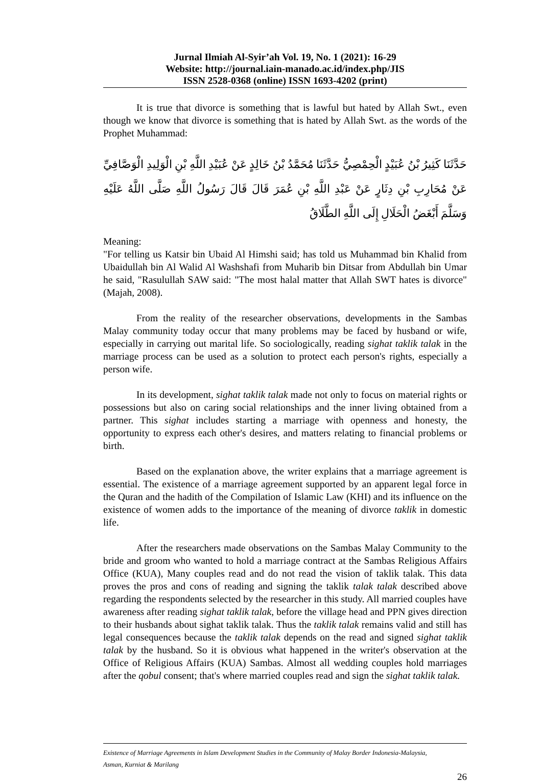Jurnal Ilmiah Al-Syir’ah Vol. 19, No. 1 (2021): 16-29
Website: http://journal.iain-manado.ac.id/index.php/JIS
ISSN 2528-0368 (online) ISSN 1693-4202 (print)
It is true that divorce is something that is lawful but hated by Allah Swt., even though we know that divorce is something that is hated by Allah Swt. as the words of the Prophet Muhammad:
حَدَّثَنَا كَثِيرُ بْنُ عُبَيْدٍ الْحِمْصِيُّ حَدَّثَنَا مُحَمَّدُ بْنُ خَالِدٍ عَنْ عُبَيْدِ اللَّهِ بْنِ الْوَلِيدِ الْوَصَّافِيِّ عَنْ مُحَارِبِ بْنِ دِثَارٍ عَنْ عَبْدِ اللَّهِ بْنِ عُمَرَ قَالَ قَالَ رَسُولُ اللَّهِ صَلَّى اللَّهُ عَلَيْهِ وَسَلَّمَ أَبْغَضُ الْحَلَالِ إِلَى اللَّهِ الطَّلَاقُ
Meaning:
"For telling us Katsir bin Ubaid Al Himshi said; has told us Muhammad bin Khalid from Ubaidullah bin Al Walid Al Washshafi from Muharib bin Ditsar from Abdullah bin Umar he said, "Rasulullah SAW said: "The most halal matter that Allah SWT hates is divorce"(Majah, 2008).
From the reality of the researcher observations, developments in the Sambas Malay community today occur that many problems may be faced by husband or wife, especially in carrying out marital life. So sociologically, reading sighat taklik talak in the marriage process can be used as a solution to protect each person's rights, especially a person wife.
In its development, sighat taklik talak made not only to focus on material rights or possessions but also on caring social relationships and the inner living obtained from a partner. This sighat includes starting a marriage with openness and honesty, the opportunity to express each other's desires, and matters relating to financial problems or birth.
Based on the explanation above, the writer explains that a marriage agreement is essential. The existence of a marriage agreement supported by an apparent legal force in the Quran and the hadith of the Compilation of Islamic Law (KHI) and its influence on the existence of women adds to the importance of the meaning of divorce taklik in domestic life.
After the researchers made observations on the Sambas Malay Community to the bride and groom who wanted to hold a marriage contract at the Sambas Religious Affairs Office (KUA), Many couples read and do not read the vision of taklik talak. This data proves the pros and cons of reading and signing the taklik talak talak described above regarding the respondents selected by the researcher in this study. All married couples have awareness after reading sighat taklik talak, before the village head and PPN gives direction to their husbands about sighat taklik talak. Thus the taklik talak remains valid and still has legal consequences because the taklik talak depends on the read and signed sighat taklik talak by the husband. So it is obvious what happened in the writer's observation at the Office of Religious Affairs (KUA) Sambas. Almost all wedding couples hold marriages after the qobul consent; that's where married couples read and sign the sighat taklik talak.
Existence of Marriage Agreements in Islam Development Studies in the Community of Malay Border Indonesia-Malaysia,
Asman, Kurniat & Marilang
26